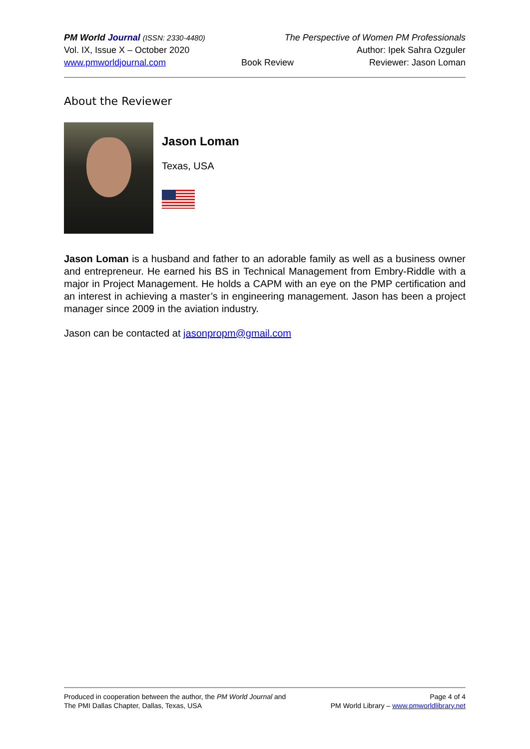PM World Journal (ISSN: 2330-4480) The Perspective of Women PM Professionals
Vol. IX, Issue X – October 2020 Author: Ipek Sahra Ozguler
www.pmworldjournal.com Book Review Reviewer: Jason Loman
About the Reviewer
Jason Loman
Texas, USA
Jason Loman is a husband and father to an adorable family as well as a business owner and entrepreneur. He earned his BS in Technical Management from Embry-Riddle with a major in Project Management. He holds a CAPM with an eye on the PMP certification and an interest in achieving a master’s in engineering management. Jason has been a project manager since 2009 in the aviation industry.
Jason can be contacted at jasonpropm@gmail.com
Produced in cooperation between the author, the PM World Journal and
The PMI Dallas Chapter, Dallas, Texas, USA
Page 4 of 4
PM World Library – www.pmworldlibrary.net